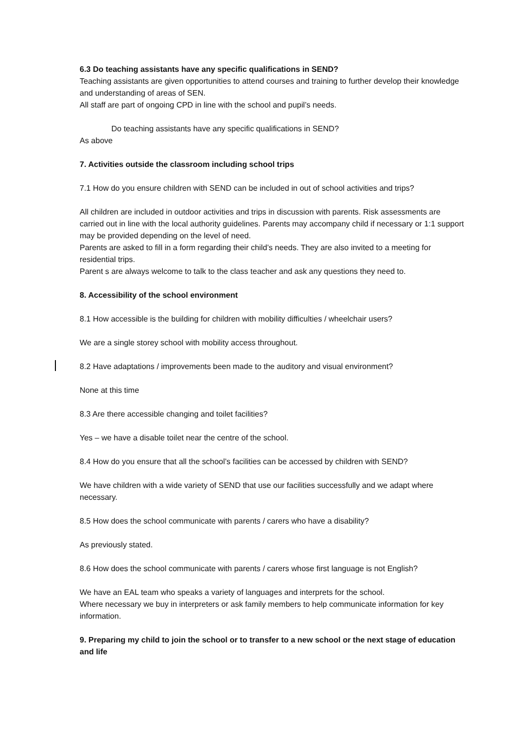6.3 Do teaching assistants have any specific qualifications in SEND?
Teaching assistants are given opportunities to attend courses and training to further develop their knowledge and understanding of areas of SEN.
All staff are part of ongoing CPD in line with the school and pupil’s needs.
Do teaching assistants have any specific qualifications in SEND?
As above
7. Activities outside the classroom including school trips
7.1 How do you ensure children with SEND can be included in out of school activities and trips?
All children are included in outdoor activities and trips in discussion with parents. Risk assessments are carried out in line with the local authority guidelines. Parents may accompany child if necessary or 1:1 support may be provided depending on the level of need.
Parents are asked to fill in a form regarding their child’s needs. They are also invited to a meeting for residential trips.
Parent s are always welcome to talk to the class teacher and ask any questions they need to.
8. Accessibility of the school environment
8.1 How accessible is the building for children with mobility difficulties / wheelchair users?
We are a single storey school with mobility access throughout.
8.2 Have adaptations / improvements been made to the auditory and visual environment?
None at this time
8.3 Are there accessible changing and toilet facilities?
Yes – we have a disable toilet near the centre of the school.
8.4 How do you ensure that all the school’s facilities can be accessed by children with SEND?
We have children with a wide variety of SEND that use our facilities successfully and we adapt where necessary.
8.5 How does the school communicate with parents / carers who have a disability?
As previously stated.
8.6 How does the school communicate with parents / carers whose first language is not English?
We have an EAL team who speaks a variety of languages and interprets for the school.
Where necessary we buy in interpreters or ask family members to help communicate information for key information.
9. Preparing my child to join the school or to transfer to a new school or the next stage of education and life